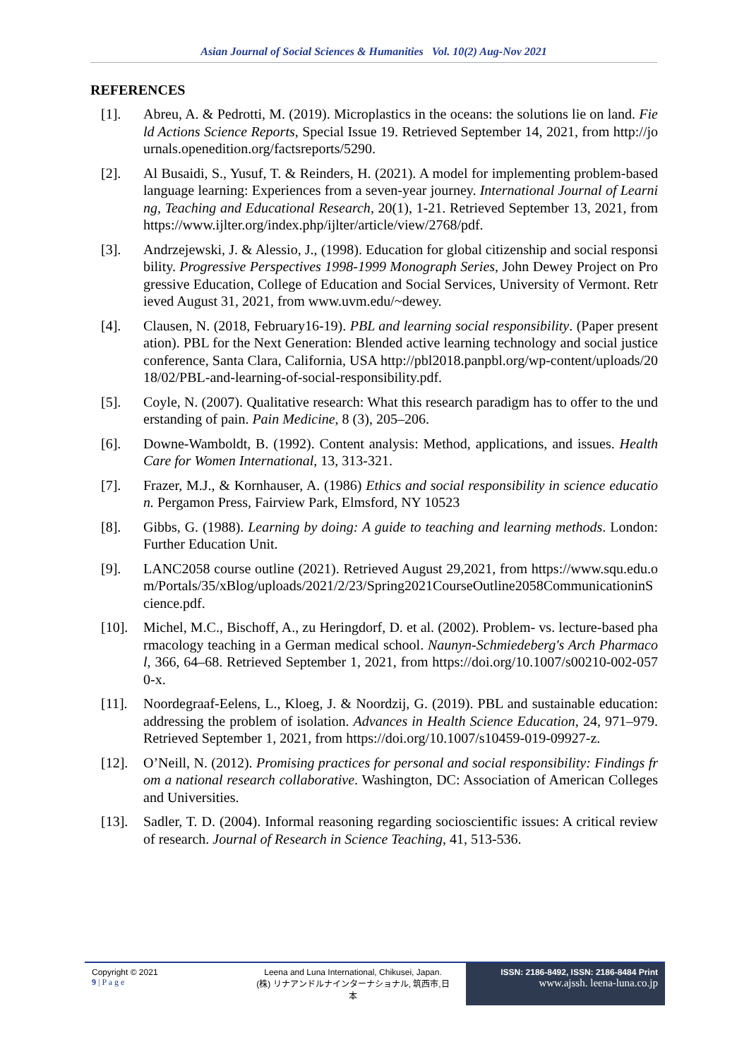Asian Journal of Social Sciences & Humanities Vol. 10(2) Aug-Nov 2021
REFERENCES
[1]. Abreu, A. & Pedrotti, M. (2019). Microplastics in the oceans: the solutions lie on land. Field Actions Science Reports, Special Issue 19. Retrieved September 14, 2021, from http://journals.openedition.org/factsreports/5290.
[2]. Al Busaidi, S., Yusuf, T. & Reinders, H. (2021). A model for implementing problem-based language learning: Experiences from a seven-year journey. International Journal of Learning, Teaching and Educational Research, 20(1), 1-21. Retrieved September 13, 2021, from https://www.ijlter.org/index.php/ijlter/article/view/2768/pdf.
[3]. Andrzejewski, J. & Alessio, J., (1998). Education for global citizenship and social responsibility. Progressive Perspectives 1998-1999 Monograph Series, John Dewey Project on Progressive Education, College of Education and Social Services, University of Vermont. Retrieved August 31, 2021, from www.uvm.edu/~dewey.
[4]. Clausen, N. (2018, February16-19). PBL and learning social responsibility. (Paper presentation). PBL for the Next Generation: Blended active learning technology and social justice conference, Santa Clara, California, USA http://pbl2018.panpbl.org/wp-content/uploads/2018/02/PBL-and-learning-of-social-responsibility.pdf.
[5]. Coyle, N. (2007). Qualitative research: What this research paradigm has to offer to the understanding of pain. Pain Medicine, 8 (3), 205–206.
[6]. Downe-Wamboldt, B. (1992). Content analysis: Method, applications, and issues. Health Care for Women International, 13, 313-321.
[7]. Frazer, M.J., & Kornhauser, A. (1986) Ethics and social responsibility in science education. Pergamon Press, Fairview Park, Elmsford, NY 10523
[8]. Gibbs, G. (1988). Learning by doing: A guide to teaching and learning methods. London: Further Education Unit.
[9]. LANC2058 course outline (2021). Retrieved August 29,2021, from https://www.squ.edu.om/Portals/35/xBlog/uploads/2021/2/23/Spring2021CourseOutline2058CommunicationinScience.pdf.
[10]. Michel, M.C., Bischoff, A., zu Heringdorf, D. et al. (2002). Problem- vs. lecture-based pharmacology teaching in a German medical school. Naunyn-Schmiedeberg's Arch Pharmacol, 366, 64–68. Retrieved September 1, 2021, from https://doi.org/10.1007/s00210-002-0570-x.
[11]. Noordegraaf-Eelens, L., Kloeg, J. & Noordzij, G. (2019). PBL and sustainable education: addressing the problem of isolation. Advances in Health Science Education, 24, 971–979. Retrieved September 1, 2021, from https://doi.org/10.1007/s10459-019-09927-z.
[12]. O’Neill, N. (2012). Promising practices for personal and social responsibility: Findings from a national research collaborative. Washington, DC: Association of American Colleges and Universities.
[13]. Sadler, T. D. (2004). Informal reasoning regarding socioscientific issues: A critical review of research. Journal of Research in Science Teaching, 41, 513-536.
Copyright © 2021
9 | P a g e
Leena and Luna International, Chikusei, Japan.
(株) リナアンドルナインターナショナル, 筑西市,日本
ISSN: 2186-8492, ISSN: 2186-8484 Print
www.ajssh. leena-luna.co.jp